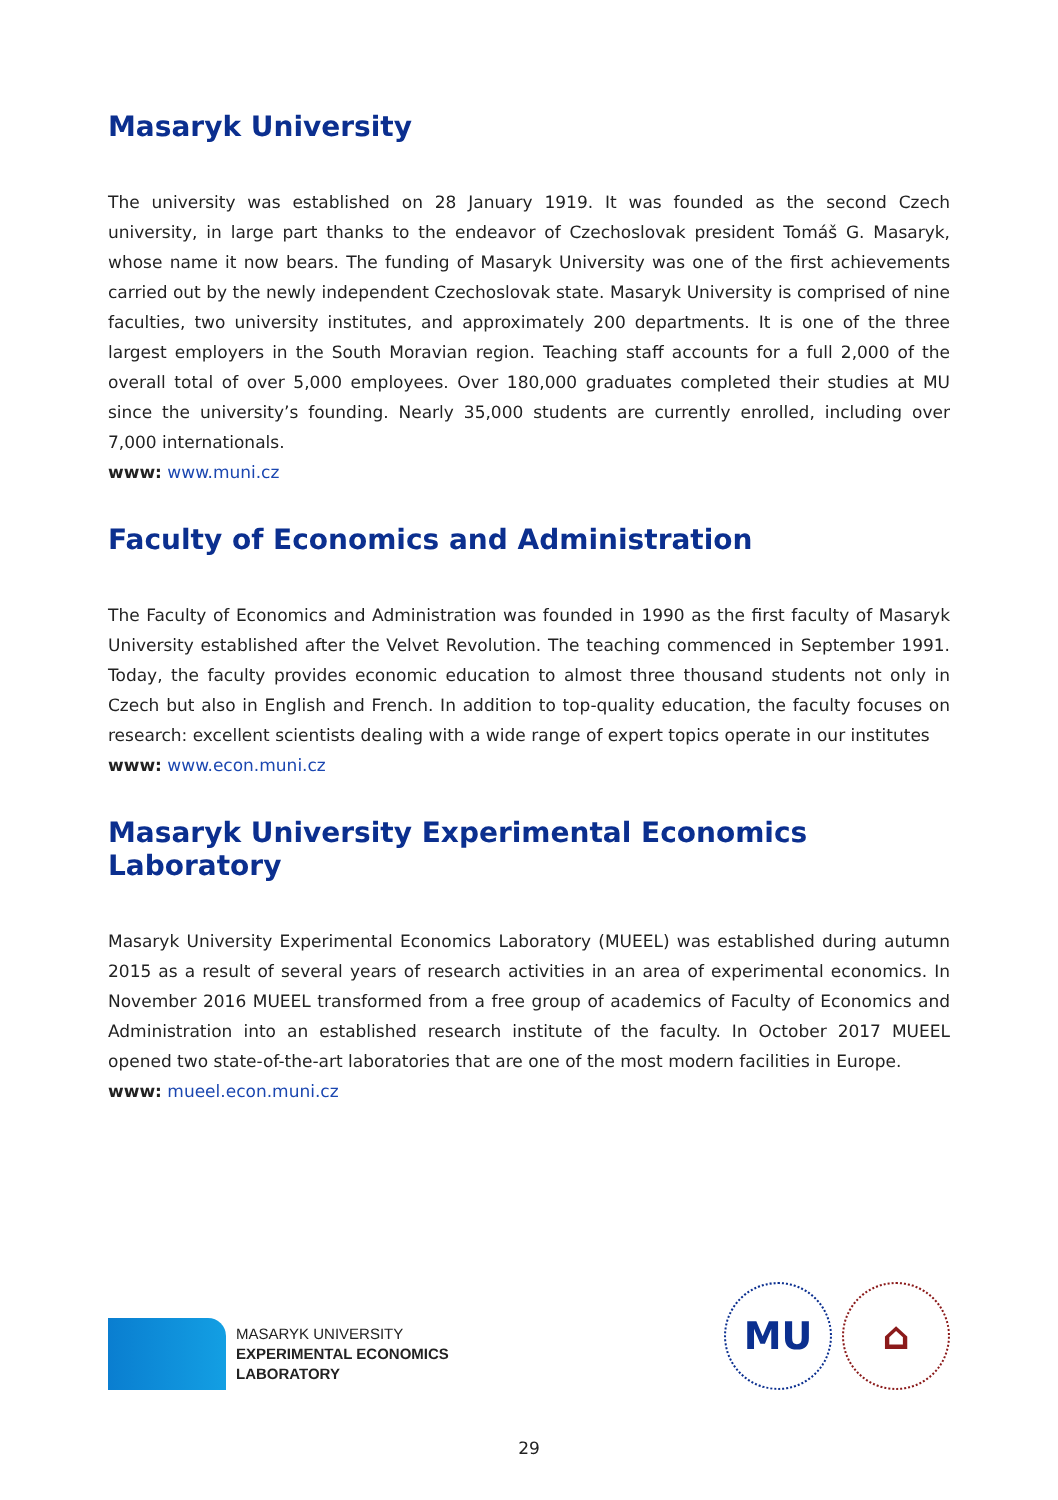Masaryk University
The university was established on 28 January 1919. It was founded as the second Czech university, in large part thanks to the endeavor of Czechoslovak president Tomáš G. Masaryk, whose name it now bears. The funding of Masaryk University was one of the first achievements carried out by the newly independent Czechoslovak state. Masaryk University is comprised of nine faculties, two university institutes, and approximately 200 departments. It is one of the three largest employers in the South Moravian region. Teaching staff accounts for a full 2,000 of the overall total of over 5,000 employees. Over 180,000 graduates completed their studies at MU since the university’s founding. Nearly 35,000 students are currently enrolled, including over 7,000 internationals.
www: www.muni.cz
Faculty of Economics and Administration
The Faculty of Economics and Administration was founded in 1990 as the first faculty of Masaryk University established after the Velvet Revolution. The teaching commenced in September 1991. Today, the faculty provides economic education to almost three thousand students not only in Czech but also in English and French. In addition to top-quality education, the faculty focuses on research: excellent scientists dealing with a wide range of expert topics operate in our institutes
www: www.econ.muni.cz
Masaryk University Experimental Economics Laboratory
Masaryk University Experimental Economics Laboratory (MUEEL) was established during autumn 2015 as a result of several years of research activities in an area of experimental economics. In November 2016 MUEEL transformed from a free group of academics of Faculty of Economics and Administration into an established research institute of the faculty. In October 2017 MUEEL opened two state-of-the-art laboratories that are one of the most modern facilities in Europe.
www: mueel.econ.muni.cz
MASARYK UNIVERSITY
EXPERIMENTAL ECONOMICS
LABORATORY
MU ⌂
29